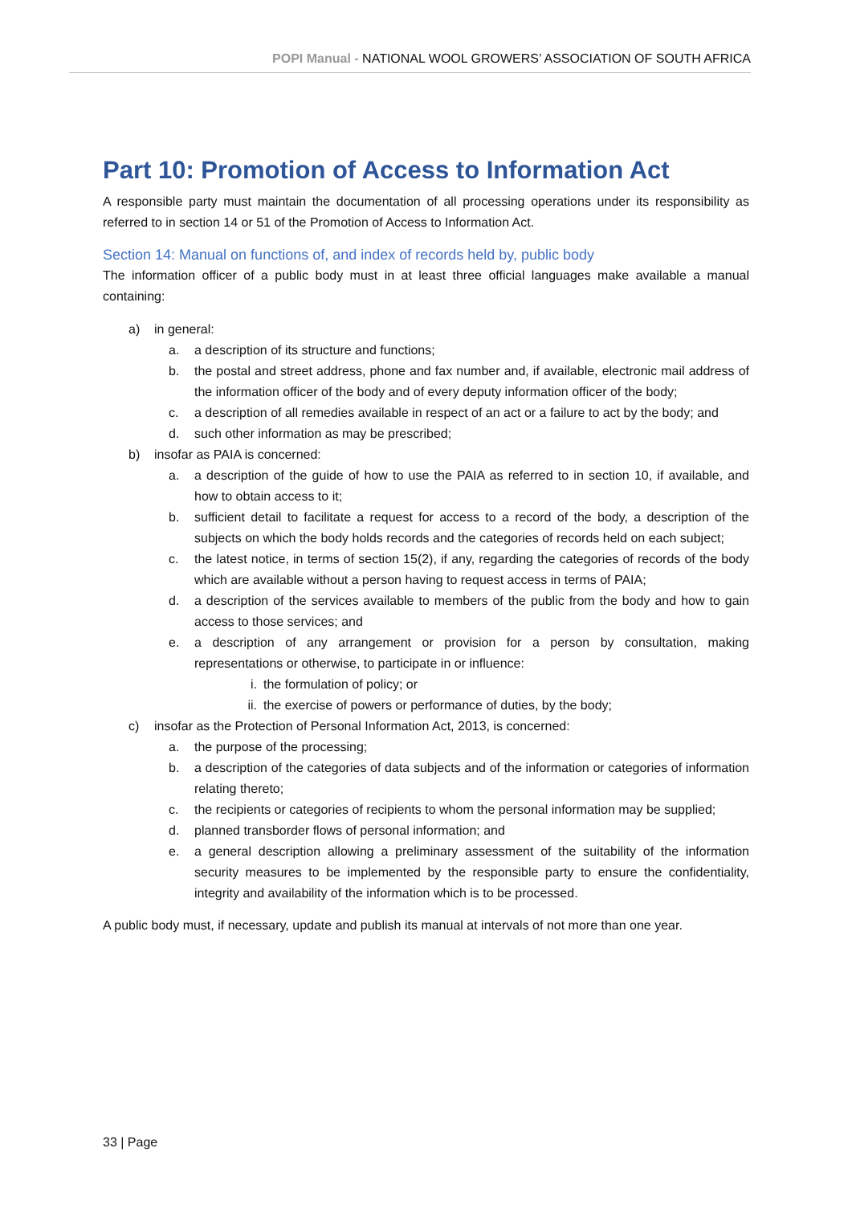POPI Manual - NATIONAL WOOL GROWERS’ ASSOCIATION OF SOUTH AFRICA
Part 10: Promotion of Access to Information Act
A responsible party must maintain the documentation of all processing operations under its responsibility as referred to in section 14 or 51 of the Promotion of Access to Information Act.
Section 14: Manual on functions of, and index of records held by, public body
The information officer of a public body must in at least three official languages make available a manual containing:
a) in general:
a. a description of its structure and functions;
b. the postal and street address, phone and fax number and, if available, electronic mail address of the information officer of the body and of every deputy information officer of the body;
c. a description of all remedies available in respect of an act or a failure to act by the body; and
d. such other information as may be prescribed;
b) insofar as PAIA is concerned:
a. a description of the guide of how to use the PAIA as referred to in section 10, if available, and how to obtain access to it;
b. sufficient detail to facilitate a request for access to a record of the body, a description of the subjects on which the body holds records and the categories of records held on each subject;
c. the latest notice, in terms of section 15(2), if any, regarding the categories of records of the body which are available without a person having to request access in terms of PAIA;
d. a description of the services available to members of the public from the body and how to gain access to those services; and
e. a description of any arrangement or provision for a person by consultation, making representations or otherwise, to participate in or influence:
i. the formulation of policy; or
ii. the exercise of powers or performance of duties, by the body;
c) insofar as the Protection of Personal Information Act, 2013, is concerned:
a. the purpose of the processing;
b. a description of the categories of data subjects and of the information or categories of information relating thereto;
c. the recipients or categories of recipients to whom the personal information may be supplied;
d. planned transborder flows of personal information; and
e. a general description allowing a preliminary assessment of the suitability of the information security measures to be implemented by the responsible party to ensure the confidentiality, integrity and availability of the information which is to be processed.
A public body must, if necessary, update and publish its manual at intervals of not more than one year.
33 | Page